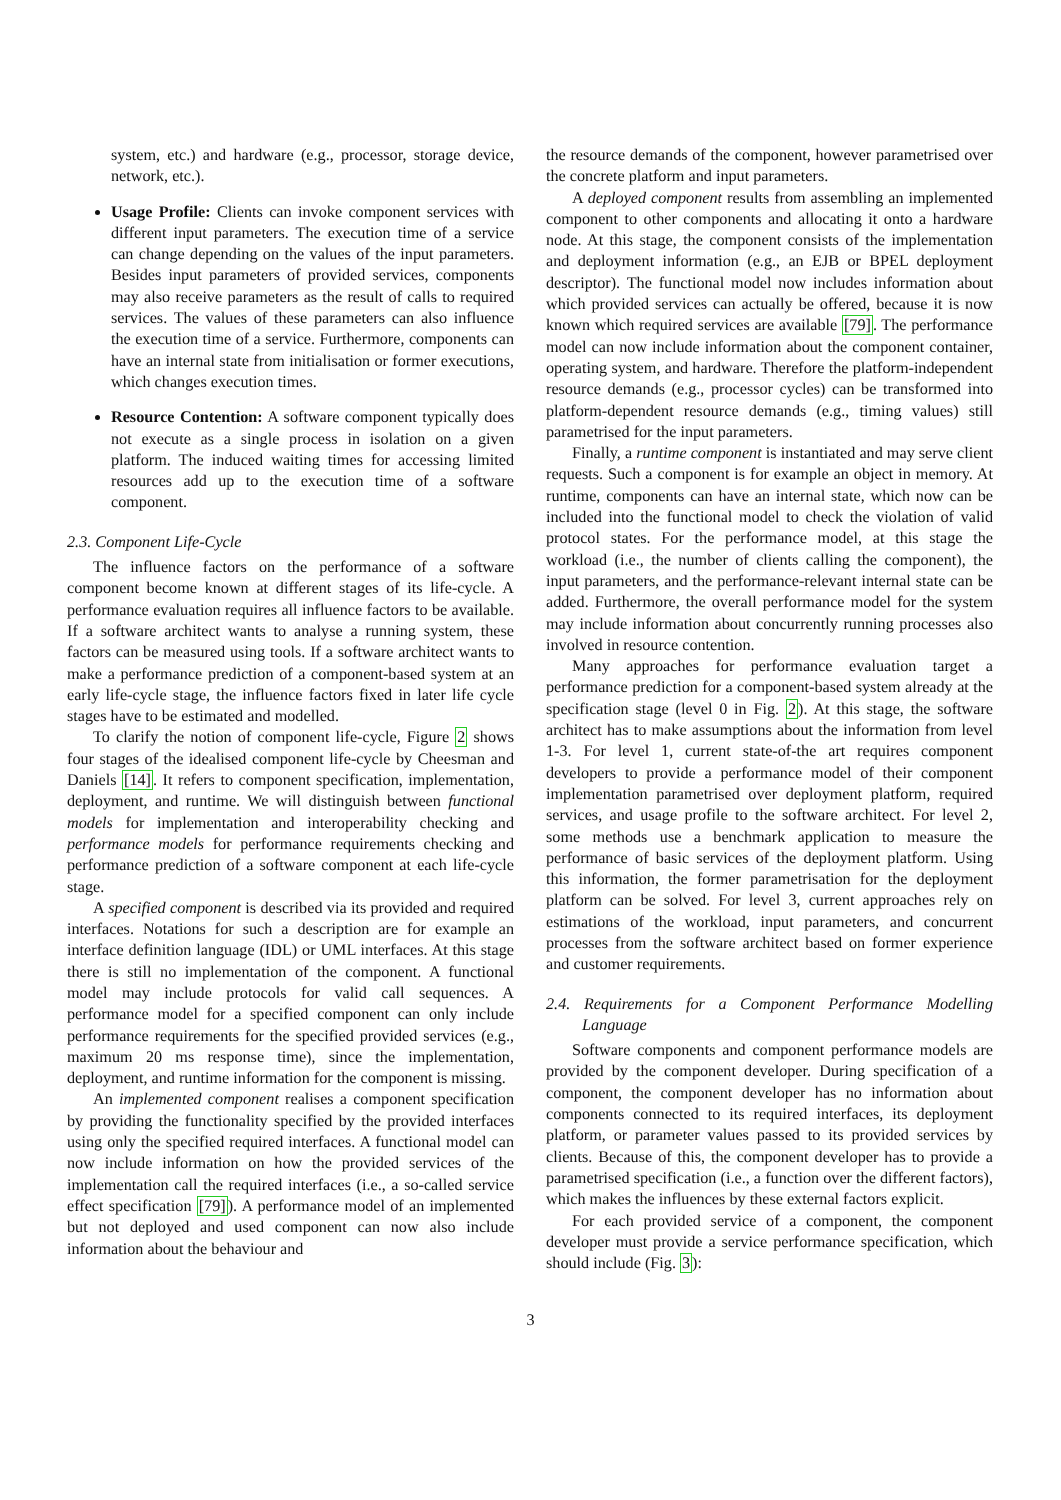system, etc.) and hardware (e.g., processor, storage device, network, etc.).
Usage Profile: Clients can invoke component services with different input parameters. The execution time of a service can change depending on the values of the input parameters. Besides input parameters of provided services, components may also receive parameters as the result of calls to required services. The values of these parameters can also influence the execution time of a service. Furthermore, components can have an internal state from initialisation or former executions, which changes execution times.
Resource Contention: A software component typically does not execute as a single process in isolation on a given platform. The induced waiting times for accessing limited resources add up to the execution time of a software component.
2.3. Component Life-Cycle
The influence factors on the performance of a software component become known at different stages of its life-cycle. A performance evaluation requires all influence factors to be available. If a software architect wants to analyse a running system, these factors can be measured using tools. If a software architect wants to make a performance prediction of a component-based system at an early life-cycle stage, the influence factors fixed in later life cycle stages have to be estimated and modelled.
To clarify the notion of component life-cycle, Figure 2 shows four stages of the idealised component life-cycle by Cheesman and Daniels [14]. It refers to component specification, implementation, deployment, and runtime. We will distinguish between functional models for implementation and interoperability checking and performance models for performance requirements checking and performance prediction of a software component at each life-cycle stage.
A specified component is described via its provided and required interfaces. Notations for such a description are for example an interface definition language (IDL) or UML interfaces. At this stage there is still no implementation of the component. A functional model may include protocols for valid call sequences. A performance model for a specified component can only include performance requirements for the specified provided services (e.g., maximum 20 ms response time), since the implementation, deployment, and runtime information for the component is missing.
An implemented component realises a component specification by providing the functionality specified by the provided interfaces using only the specified required interfaces. A functional model can now include information on how the provided services of the implementation call the required interfaces (i.e., a so-called service effect specification [79]). A performance model of an implemented but not deployed and used component can now also include information about the behaviour and
the resource demands of the component, however parametrised over the concrete platform and input parameters.
A deployed component results from assembling an implemented component to other components and allocating it onto a hardware node. At this stage, the component consists of the implementation and deployment information (e.g., an EJB or BPEL deployment descriptor). The functional model now includes information about which provided services can actually be offered, because it is now known which required services are available [79]. The performance model can now include information about the component container, operating system, and hardware. Therefore the platform-independent resource demands (e.g., processor cycles) can be transformed into platform-dependent resource demands (e.g., timing values) still parametrised for the input parameters.
Finally, a runtime component is instantiated and may serve client requests. Such a component is for example an object in memory. At runtime, components can have an internal state, which now can be included into the functional model to check the violation of valid protocol states. For the performance model, at this stage the workload (i.e., the number of clients calling the component), the input parameters, and the performance-relevant internal state can be added. Furthermore, the overall performance model for the system may include information about concurrently running processes also involved in resource contention.
Many approaches for performance evaluation target a performance prediction for a component-based system already at the specification stage (level 0 in Fig. 2). At this stage, the software architect has to make assumptions about the information from level 1-3. For level 1, current state-of-the art requires component developers to provide a performance model of their component implementation parametrised over deployment platform, required services, and usage profile to the software architect. For level 2, some methods use a benchmark application to measure the performance of basic services of the deployment platform. Using this information, the former parametrisation for the deployment platform can be solved. For level 3, current approaches rely on estimations of the workload, input parameters, and concurrent processes from the software architect based on former experience and customer requirements.
2.4. Requirements for a Component Performance Modelling Language
Software components and component performance models are provided by the component developer. During specification of a component, the component developer has no information about components connected to its required interfaces, its deployment platform, or parameter values passed to its provided services by clients. Because of this, the component developer has to provide a parametrised specification (i.e., a function over the different factors), which makes the influences by these external factors explicit.
For each provided service of a component, the component developer must provide a service performance specification, which should include (Fig. 3):
3